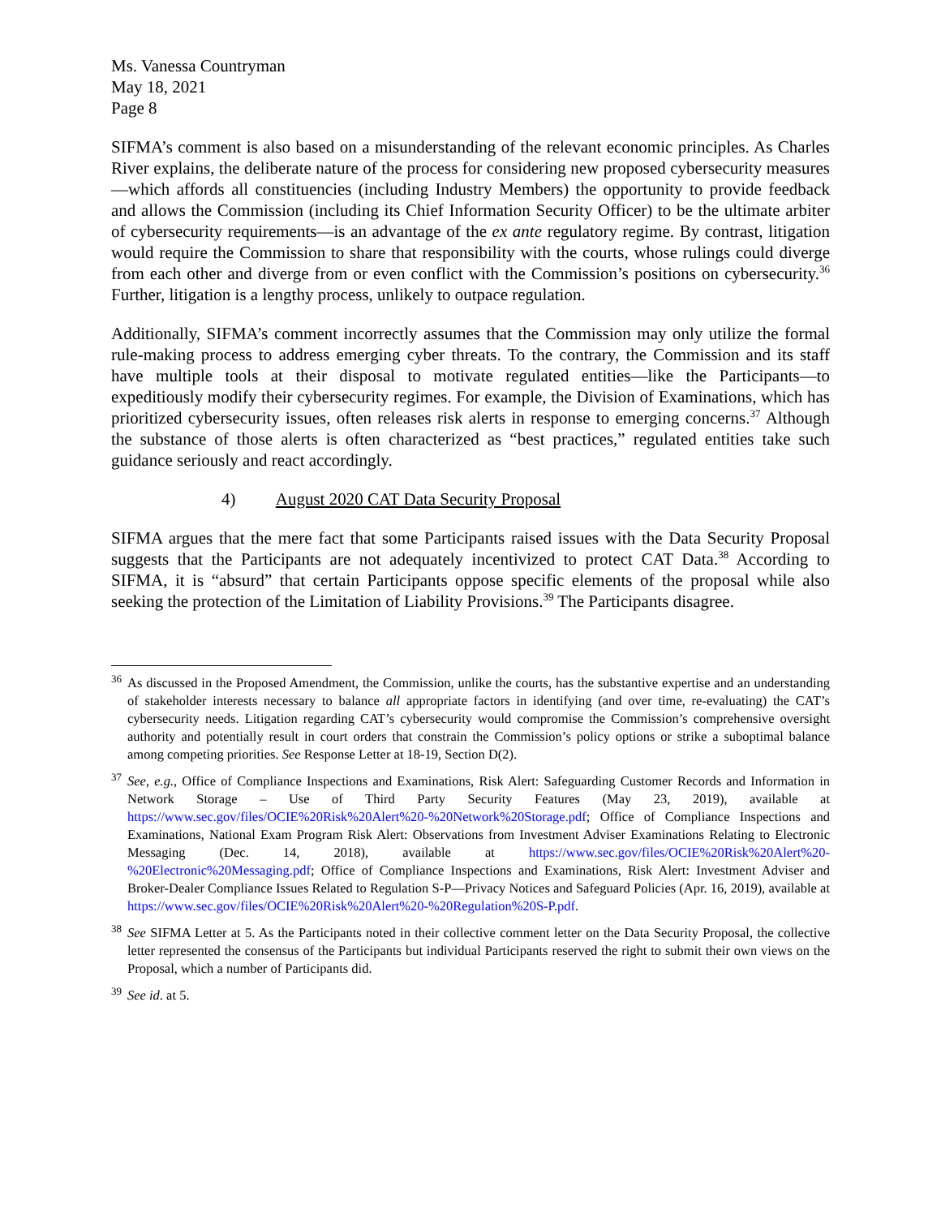Ms. Vanessa Countryman
May 18, 2021
Page 8
SIFMA’s comment is also based on a misunderstanding of the relevant economic principles. As Charles River explains, the deliberate nature of the process for considering new proposed cybersecurity measures—which affords all constituencies (including Industry Members) the opportunity to provide feedback and allows the Commission (including its Chief Information Security Officer) to be the ultimate arbiter of cybersecurity requirements—is an advantage of the ex ante regulatory regime. By contrast, litigation would require the Commission to share that responsibility with the courts, whose rulings could diverge from each other and diverge from or even conflict with the Commission’s positions on cybersecurity.<sup>36</sup> Further, litigation is a lengthy process, unlikely to outpace regulation.
Additionally, SIFMA’s comment incorrectly assumes that the Commission may only utilize the formal rule-making process to address emerging cyber threats. To the contrary, the Commission and its staff have multiple tools at their disposal to motivate regulated entities—like the Participants—to expeditiously modify their cybersecurity regimes. For example, the Division of Examinations, which has prioritized cybersecurity issues, often releases risk alerts in response to emerging concerns.<sup>37</sup> Although the substance of those alerts is often characterized as “best practices,” regulated entities take such guidance seriously and react accordingly.
4) August 2020 CAT Data Security Proposal
SIFMA argues that the mere fact that some Participants raised issues with the Data Security Proposal suggests that the Participants are not adequately incentivized to protect CAT Data.<sup>38</sup> According to SIFMA, it is “absurd” that certain Participants oppose specific elements of the proposal while also seeking the protection of the Limitation of Liability Provisions.<sup>39</sup> The Participants disagree.
<sup>36</sup> As discussed in the Proposed Amendment, the Commission, unlike the courts, has the substantive expertise and an understanding of stakeholder interests necessary to balance all appropriate factors in identifying (and over time, re-evaluating) the CAT’s cybersecurity needs. Litigation regarding CAT’s cybersecurity would compromise the Commission’s comprehensive oversight authority and potentially result in court orders that constrain the Commission’s policy options or strike a suboptimal balance among competing priorities. See Response Letter at 18-19, Section D(2).
<sup>37</sup> See, e.g., Office of Compliance Inspections and Examinations, Risk Alert: Safeguarding Customer Records and Information in Network Storage – Use of Third Party Security Features (May 23, 2019), available at https://www.sec.gov/files/OCIE%20Risk%20Alert%20-%20Network%20Storage.pdf; Office of Compliance Inspections and Examinations, National Exam Program Risk Alert: Observations from Investment Adviser Examinations Relating to Electronic Messaging (Dec. 14, 2018), available at https://www.sec.gov/files/OCIE%20Risk%20Alert%20-%20Electronic%20Messaging.pdf; Office of Compliance Inspections and Examinations, Risk Alert: Investment Adviser and Broker-Dealer Compliance Issues Related to Regulation S-P—Privacy Notices and Safeguard Policies (Apr. 16, 2019), available at https://www.sec.gov/files/OCIE%20Risk%20Alert%20-%20Regulation%20S-P.pdf.
<sup>38</sup> See SIFMA Letter at 5. As the Participants noted in their collective comment letter on the Data Security Proposal, the collective letter represented the consensus of the Participants but individual Participants reserved the right to submit their own views on the Proposal, which a number of Participants did.
<sup>39</sup> See id. at 5.